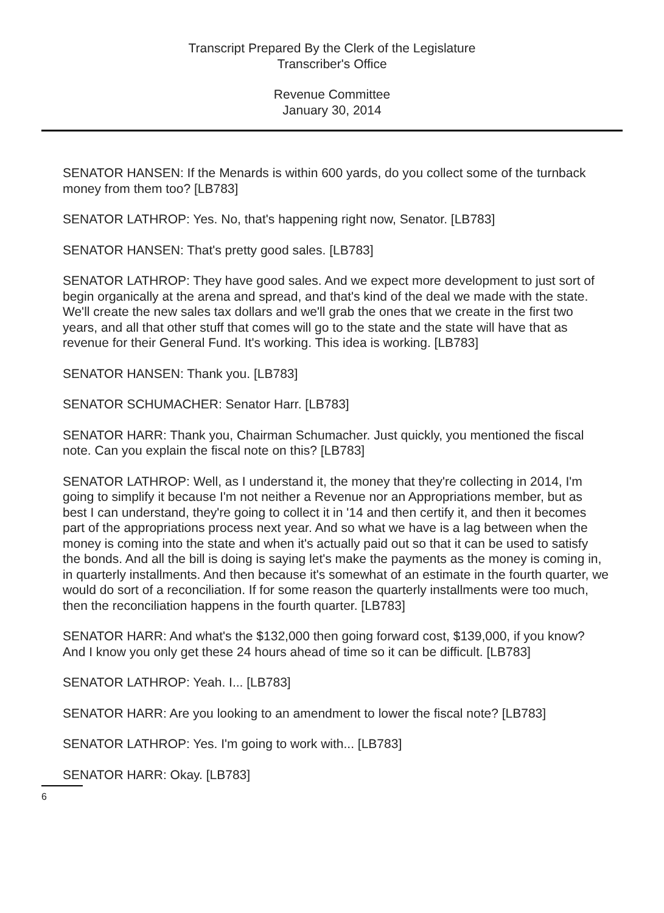Transcript Prepared By the Clerk of the Legislature
Transcriber's Office
Revenue Committee
January 30, 2014
SENATOR HANSEN: If the Menards is within 600 yards, do you collect some of the turnback money from them too? [LB783]
SENATOR LATHROP: Yes. No, that's happening right now, Senator. [LB783]
SENATOR HANSEN: That's pretty good sales. [LB783]
SENATOR LATHROP: They have good sales. And we expect more development to just sort of begin organically at the arena and spread, and that's kind of the deal we made with the state. We'll create the new sales tax dollars and we'll grab the ones that we create in the first two years, and all that other stuff that comes will go to the state and the state will have that as revenue for their General Fund. It's working. This idea is working. [LB783]
SENATOR HANSEN: Thank you. [LB783]
SENATOR SCHUMACHER: Senator Harr. [LB783]
SENATOR HARR: Thank you, Chairman Schumacher. Just quickly, you mentioned the fiscal note. Can you explain the fiscal note on this? [LB783]
SENATOR LATHROP: Well, as I understand it, the money that they're collecting in 2014, I'm going to simplify it because I'm not neither a Revenue nor an Appropriations member, but as best I can understand, they're going to collect it in '14 and then certify it, and then it becomes part of the appropriations process next year. And so what we have is a lag between when the money is coming into the state and when it's actually paid out so that it can be used to satisfy the bonds. And all the bill is doing is saying let's make the payments as the money is coming in, in quarterly installments. And then because it's somewhat of an estimate in the fourth quarter, we would do sort of a reconciliation. If for some reason the quarterly installments were too much, then the reconciliation happens in the fourth quarter. [LB783]
SENATOR HARR: And what's the $132,000 then going forward cost, $139,000, if you know? And I know you only get these 24 hours ahead of time so it can be difficult. [LB783]
SENATOR LATHROP: Yeah. I... [LB783]
SENATOR HARR: Are you looking to an amendment to lower the fiscal note? [LB783]
SENATOR LATHROP: Yes. I'm going to work with... [LB783]
SENATOR HARR: Okay. [LB783]
6